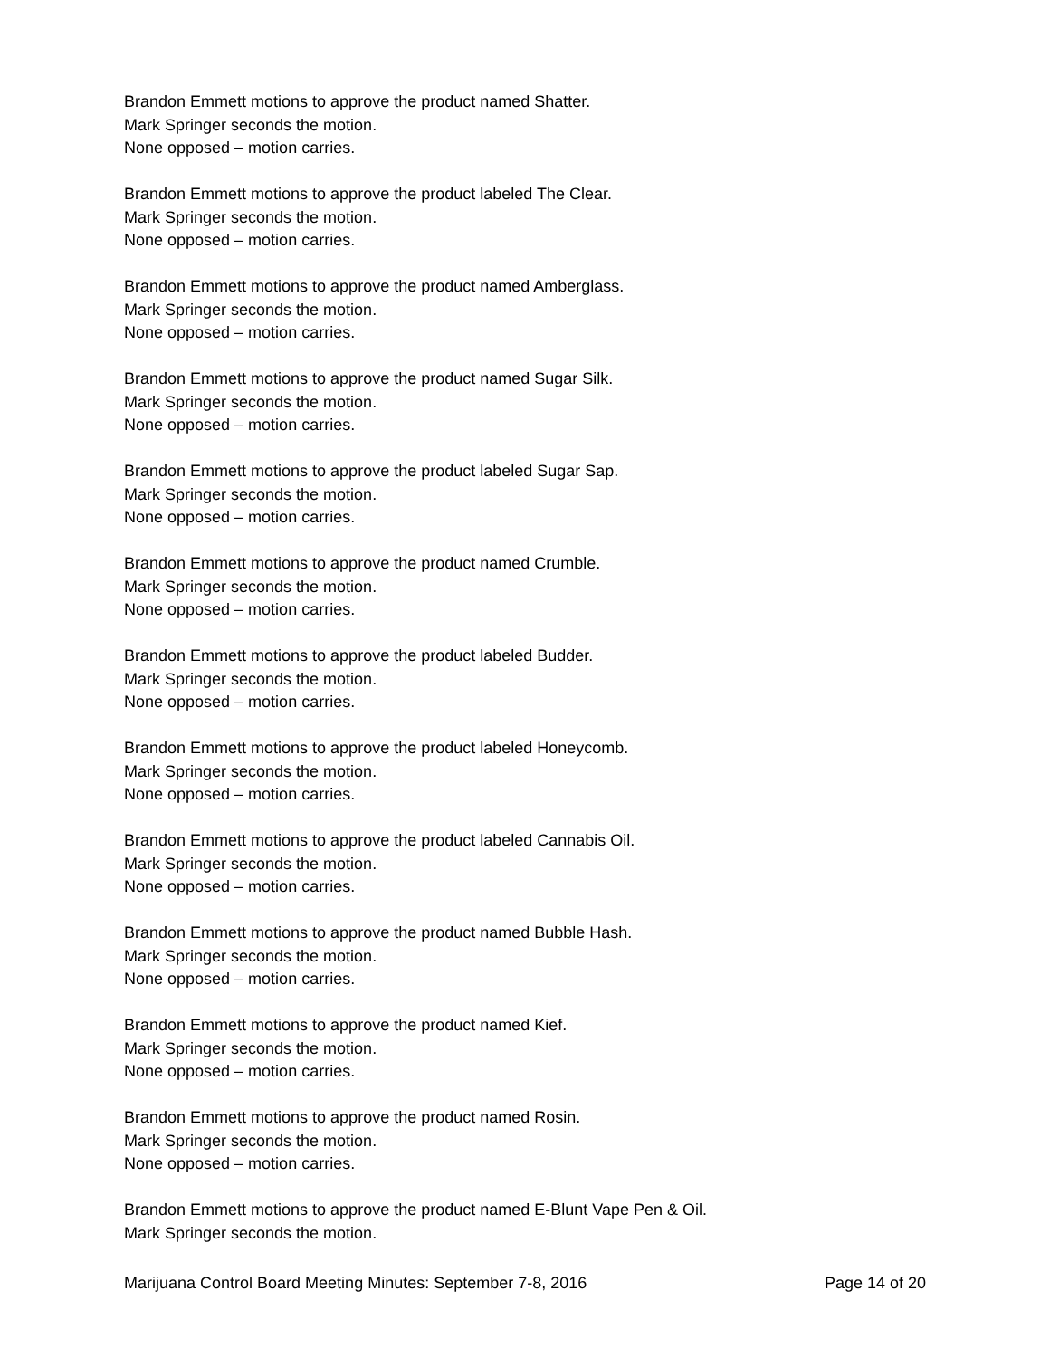Brandon Emmett motions to approve the product named Shatter.
Mark Springer seconds the motion.
None opposed – motion carries.
Brandon Emmett motions to approve the product labeled The Clear.
Mark Springer seconds the motion.
None opposed – motion carries.
Brandon Emmett motions to approve the product named Amberglass.
Mark Springer seconds the motion.
None opposed – motion carries.
Brandon Emmett motions to approve the product named Sugar Silk.
Mark Springer seconds the motion.
None opposed – motion carries.
Brandon Emmett motions to approve the product labeled Sugar Sap.
Mark Springer seconds the motion.
None opposed – motion carries.
Brandon Emmett motions to approve the product named Crumble.
Mark Springer seconds the motion.
None opposed – motion carries.
Brandon Emmett motions to approve the product labeled Budder.
Mark Springer seconds the motion.
None opposed – motion carries.
Brandon Emmett motions to approve the product labeled Honeycomb.
Mark Springer seconds the motion.
None opposed – motion carries.
Brandon Emmett motions to approve the product labeled Cannabis Oil.
Mark Springer seconds the motion.
None opposed – motion carries.
Brandon Emmett motions to approve the product named Bubble Hash.
Mark Springer seconds the motion.
None opposed – motion carries.
Brandon Emmett motions to approve the product named Kief.
Mark Springer seconds the motion.
None opposed – motion carries.
Brandon Emmett motions to approve the product named Rosin.
Mark Springer seconds the motion.
None opposed – motion carries.
Brandon Emmett motions to approve the product named E-Blunt Vape Pen & Oil.
Mark Springer seconds the motion.
Marijuana Control Board Meeting Minutes: September 7-8, 2016 Page 14 of 20